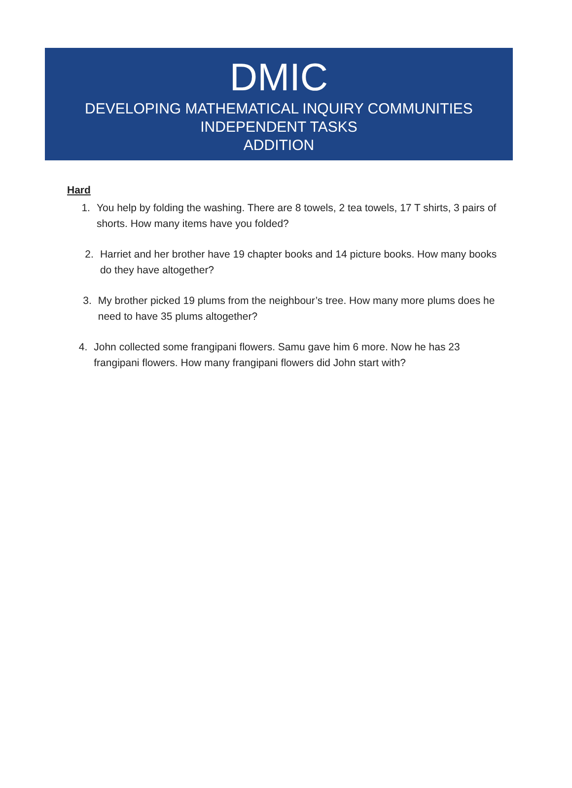DMIC
DEVELOPING MATHEMATICAL INQUIRY COMMUNITIES
INDEPENDENT TASKS
ADDITION
Hard
1. You help by folding the washing. There are 8 towels, 2 tea towels, 17 T shirts, 3 pairs of shorts. How many items have you folded?
2. Harriet and her brother have 19 chapter books and 14 picture books. How many books do they have altogether?
3. My brother picked 19 plums from the neighbour’s tree. How many more plums does he need to have 35 plums altogether?
4. John collected some frangipani flowers. Samu gave him 6 more. Now he has 23 frangipani flowers. How many frangipani flowers did John start with?